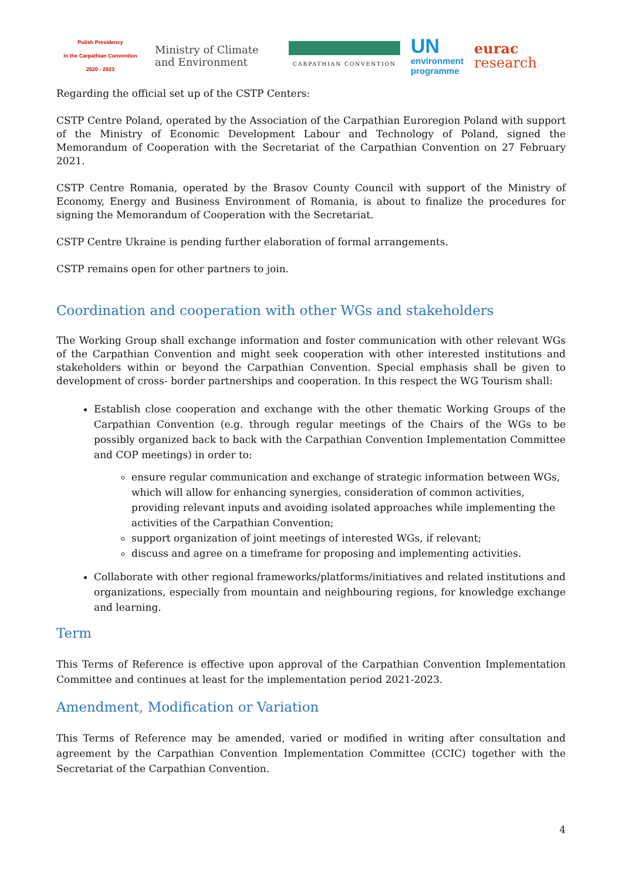Polish Presidency
in the Carpathian Convention
2020 - 2023
Ministry of Climate
and Environment
CARPATHIAN CONVENTION
UN
environment
programme
eurac
research
Regarding the official set up of the CSTP Centers:
CSTP Centre Poland, operated by the Association of the Carpathian Euroregion Poland with support of the Ministry of Economic Development Labour and Technology of Poland, signed the Memorandum of Cooperation with the Secretariat of the Carpathian Convention on 27 February 2021.
CSTP Centre Romania, operated by the Brasov County Council with support of the Ministry of Economy, Energy and Business Environment of Romania, is about to finalize the procedures for signing the Memorandum of Cooperation with the Secretariat.
CSTP Centre Ukraine is pending further elaboration of formal arrangements.
CSTP remains open for other partners to join.
Coordination and cooperation with other WGs and stakeholders
The Working Group shall exchange information and foster communication with other relevant WGs of the Carpathian Convention and might seek cooperation with other interested institutions and stakeholders within or beyond the Carpathian Convention. Special emphasis shall be given to development of cross- border partnerships and cooperation. In this respect the WG Tourism shall:
Establish close cooperation and exchange with the other thematic Working Groups of the Carpathian Convention (e.g. through regular meetings of the Chairs of the WGs to be possibly organized back to back with the Carpathian Convention Implementation Committee and COP meetings) in order to:
ensure regular communication and exchange of strategic information between WGs, which will allow for enhancing synergies, consideration of common activities, providing relevant inputs and avoiding isolated approaches while implementing the activities of the Carpathian Convention;
support organization of joint meetings of interested WGs, if relevant;
discuss and agree on a timeframe for proposing and implementing activities.
Collaborate with other regional frameworks/platforms/initiatives and related institutions and organizations, especially from mountain and neighbouring regions, for knowledge exchange and learning.
Term
This Terms of Reference is effective upon approval of the Carpathian Convention Implementation Committee and continues at least for the implementation period 2021-2023.
Amendment, Modification or Variation
This Terms of Reference may be amended, varied or modified in writing after consultation and agreement by the Carpathian Convention Implementation Committee (CCIC) together with the Secretariat of the Carpathian Convention.
4